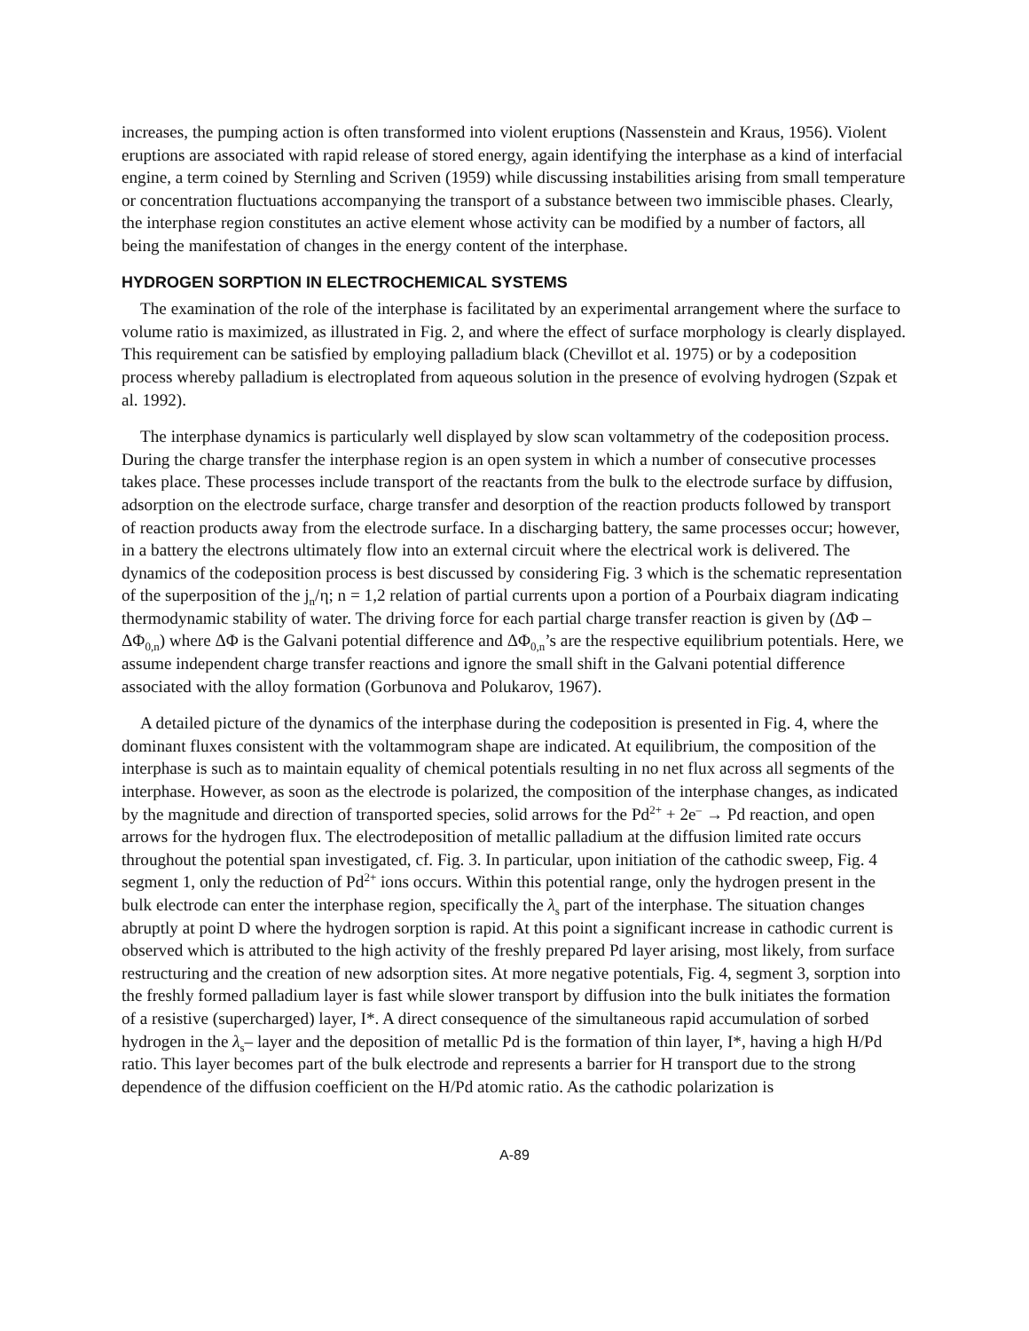increases, the pumping action is often transformed into violent eruptions (Nassenstein and Kraus, 1956). Violent eruptions are associated with rapid release of stored energy, again identifying the interphase as a kind of interfacial engine, a term coined by Sternling and Scriven (1959) while discussing instabilities arising from small temperature or concentration fluctuations accompanying the transport of a substance between two immiscible phases. Clearly, the interphase region constitutes an active element whose activity can be modified by a number of factors, all being the manifestation of changes in the energy content of the interphase.
HYDROGEN SORPTION IN ELECTROCHEMICAL SYSTEMS
The examination of the role of the interphase is facilitated by an experimental arrangement where the surface to volume ratio is maximized, as illustrated in Fig. 2, and where the effect of surface morphology is clearly displayed. This requirement can be satisfied by employing palladium black (Chevillot et al. 1975) or by a codeposition process whereby palladium is electroplated from aqueous solution in the presence of evolving hydrogen (Szpak et al. 1992).
The interphase dynamics is particularly well displayed by slow scan voltammetry of the codeposition process. During the charge transfer the interphase region is an open system in which a number of consecutive processes takes place. These processes include transport of the reactants from the bulk to the electrode surface by diffusion, adsorption on the electrode surface, charge transfer and desorption of the reaction products followed by transport of reaction products away from the electrode surface. In a discharging battery, the same processes occur; however, in a battery the electrons ultimately flow into an external circuit where the electrical work is delivered. The dynamics of the codeposition process is best discussed by considering Fig. 3 which is the schematic representation of the superposition of the j<sub>n</sub>/η; n = 1,2 relation of partial currents upon a portion of a Pourbaix diagram indicating thermodynamic stability of water. The driving force for each partial charge transfer reaction is given by (ΔΦ – ΔΦ<sub>0,n</sub>) where ΔΦ is the Galvani potential difference and ΔΦ<sub>0,n</sub>’s are the respective equilibrium potentials. Here, we assume independent charge transfer reactions and ignore the small shift in the Galvani potential difference associated with the alloy formation (Gorbunova and Polukarov, 1967).
A detailed picture of the dynamics of the interphase during the codeposition is presented in Fig. 4, where the dominant fluxes consistent with the voltammogram shape are indicated. At equilibrium, the composition of the interphase is such as to maintain equality of chemical potentials resulting in no net flux across all segments of the interphase. However, as soon as the electrode is polarized, the composition of the interphase changes, as indicated by the magnitude and direction of transported species, solid arrows for the Pd<sup>2+</sup> + 2e<sup>–</sup> → Pd reaction, and open arrows for the hydrogen flux. The electrodeposition of metallic palladium at the diffusion limited rate occurs throughout the potential span investigated, cf. Fig. 3. In particular, upon initiation of the cathodic sweep, Fig. 4 segment 1, only the reduction of Pd<sup>2+</sup> ions occurs. Within this potential range, only the hydrogen present in the bulk electrode can enter the interphase region, specifically the λ<sub>s</sub> part of the interphase. The situation changes abruptly at point D where the hydrogen sorption is rapid. At this point a significant increase in cathodic current is observed which is attributed to the high activity of the freshly prepared Pd layer arising, most likely, from surface restructuring and the creation of new adsorption sites. At more negative potentials, Fig. 4, segment 3, sorption into the freshly formed palladium layer is fast while slower transport by diffusion into the bulk initiates the formation of a resistive (supercharged) layer, I*. A direct consequence of the simultaneous rapid accumulation of sorbed hydrogen in the λ<sub>s</sub>– layer and the deposition of metallic Pd is the formation of thin layer, I*, having a high H/Pd ratio. This layer becomes part of the bulk electrode and represents a barrier for H transport due to the strong dependence of the diffusion coefficient on the H/Pd atomic ratio. As the cathodic polarization is
A-89